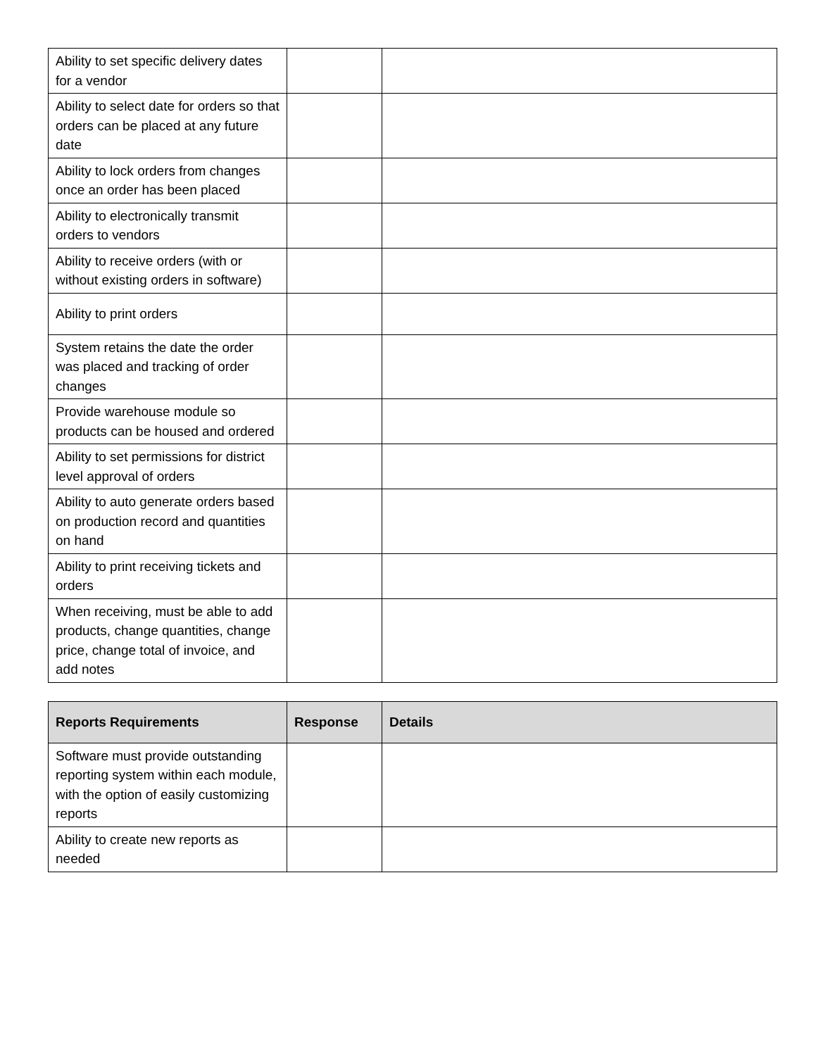| Ability to set specific delivery dates for a vendor | | |
| Ability to select date for orders so that orders can be placed at any future date | | |
| Ability to lock orders from changes once an order has been placed | | |
| Ability to electronically transmit orders to vendors | | |
| Ability to receive orders (with or without existing orders in software) | | |
| Ability to print orders | | |
| System retains the date the order was placed and tracking of order changes | | |
| Provide warehouse module so products can be housed and ordered | | |
| Ability to set permissions for district level approval of orders | | |
| Ability to auto generate orders based on production record and quantities on hand | | |
| Ability to print receiving tickets and orders | | |
| When receiving, must be able to add products, change quantities, change price, change total of invoice, and add notes | | |
| Reports Requirements | Response | Details |
| --- | --- | --- |
| Software must provide outstanding reporting system within each module, with the option of easily customizing reports | | |
| Ability to create new reports as needed | | |